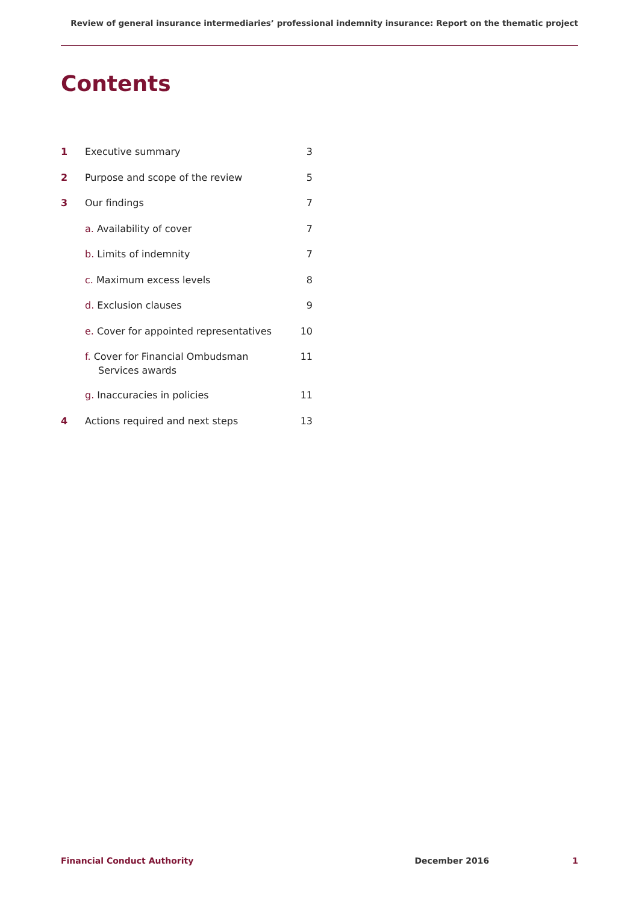Review of general insurance intermediaries’ professional indemnity insurance: Report on the thematic project
Contents
| 1 | Executive summary | 3 |
| 2 | Purpose and scope of the review | 5 |
| 3 | Our findings | 7 |
| | a. Availability of cover | 7 |
| | b. Limits of indemnity | 7 |
| | c. Maximum excess levels | 8 |
| | d. Exclusion clauses | 9 |
| | e. Cover for appointed representatives | 10 |
| | f. Cover for Financial Ombudsman Services awards | 11 |
| | g. Inaccuracies in policies | 11 |
| 4 | Actions required and next steps | 13 |
Financial Conduct Authority December 2016 1